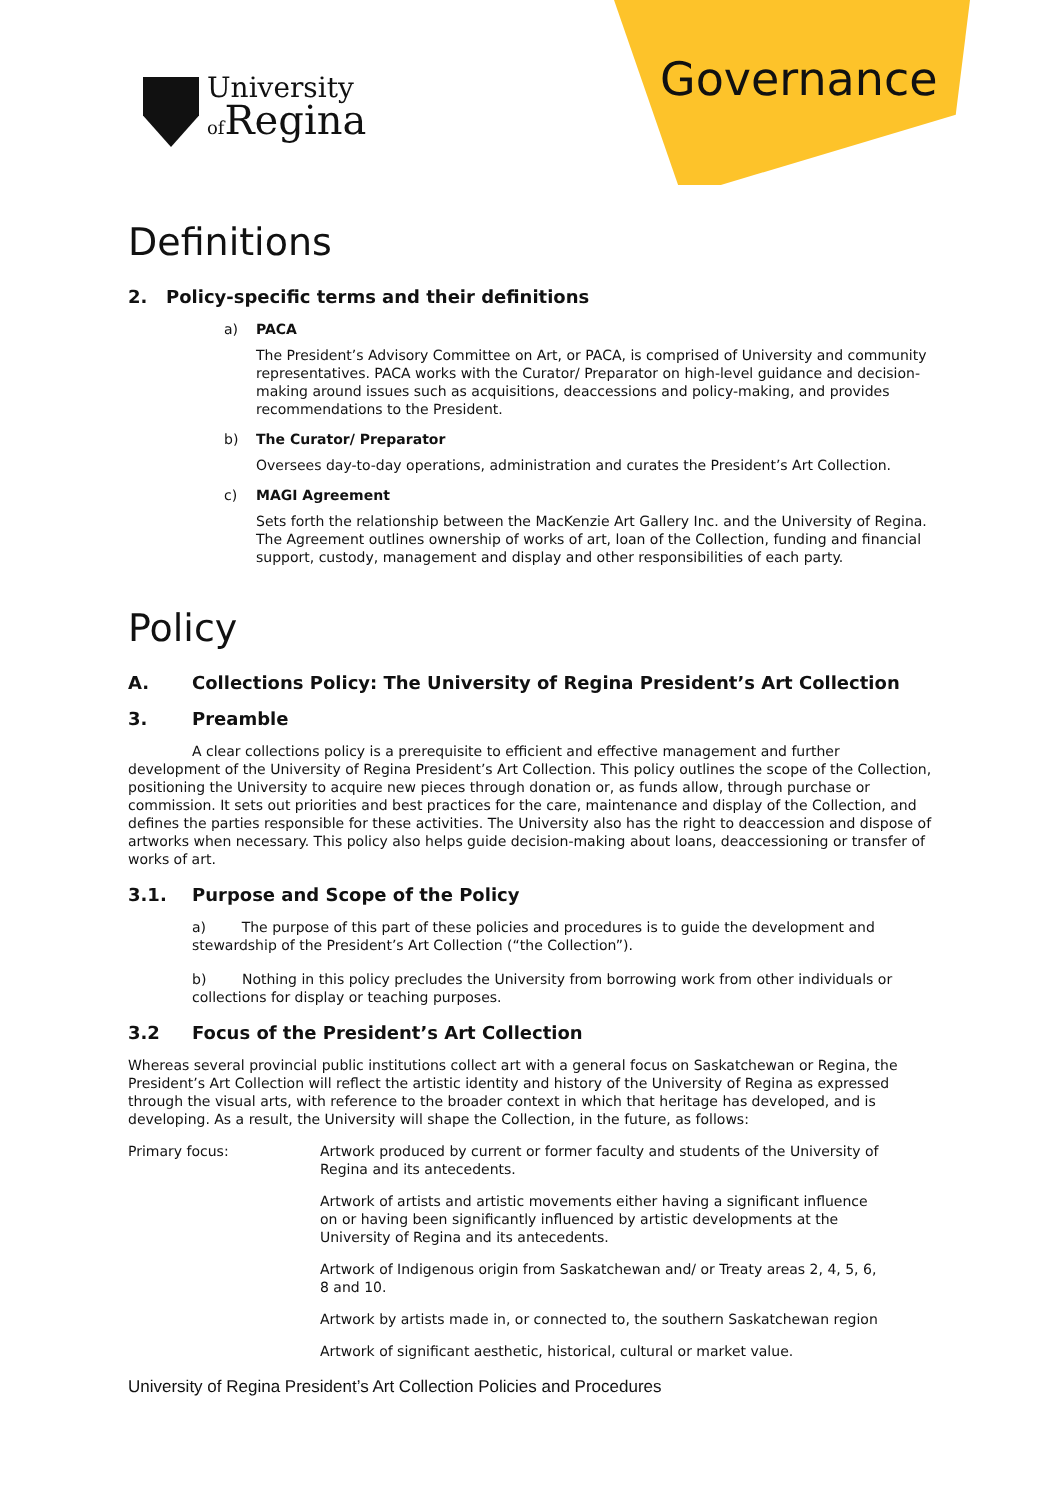University
of Regina
Governance
Definitions
2. Policy-specific terms and their definitions
a) PACA
The President’s Advisory Committee on Art, or PACA, is comprised of University and community representatives. PACA works with the Curator/ Preparator on high-level guidance and decision-making around issues such as acquisitions, deaccessions and policy-making, and provides recommendations to the President.
b) The Curator/ Preparator
Oversees day-to-day operations, administration and curates the President’s Art Collection.
c) MAGI Agreement
Sets forth the relationship between the MacKenzie Art Gallery Inc. and the University of Regina. The Agreement outlines ownership of works of art, loan of the Collection, funding and financial support, custody, management and display and other responsibilities of each party.
Policy
A. Collections Policy: The University of Regina President’s Art Collection
3. Preamble
A clear collections policy is a prerequisite to efficient and effective management and further development of the University of Regina President’s Art Collection. This policy outlines the scope of the Collection, positioning the University to acquire new pieces through donation or, as funds allow, through purchase or commission. It sets out priorities and best practices for the care, maintenance and display of the Collection, and defines the parties responsible for these activities. The University also has the right to deaccession and dispose of artworks when necessary. This policy also helps guide decision-making about loans, deaccessioning or transfer of works of art.
3.1. Purpose and Scope of the Policy
a) The purpose of this part of these policies and procedures is to guide the development and stewardship of the President’s Art Collection (“the Collection”).
b) Nothing in this policy precludes the University from borrowing work from other individuals or collections for display or teaching purposes.
3.2 Focus of the President’s Art Collection
Whereas several provincial public institutions collect art with a general focus on Saskatchewan or Regina, the President’s Art Collection will reflect the artistic identity and history of the University of Regina as expressed through the visual arts, with reference to the broader context in which that heritage has developed, and is developing. As a result, the University will shape the Collection, in the future, as follows:
Primary focus: Artwork produced by current or former faculty and students of the University of Regina and its antecedents.
Artwork of artists and artistic movements either having a significant influence on or having been significantly influenced by artistic developments at the University of Regina and its antecedents.
Artwork of Indigenous origin from Saskatchewan and/ or Treaty areas 2, 4, 5, 6, 8 and 10.
Artwork by artists made in, or connected to, the southern Saskatchewan region
Artwork of significant aesthetic, historical, cultural or market value.
University of Regina President’s Art Collection Policies and Procedures